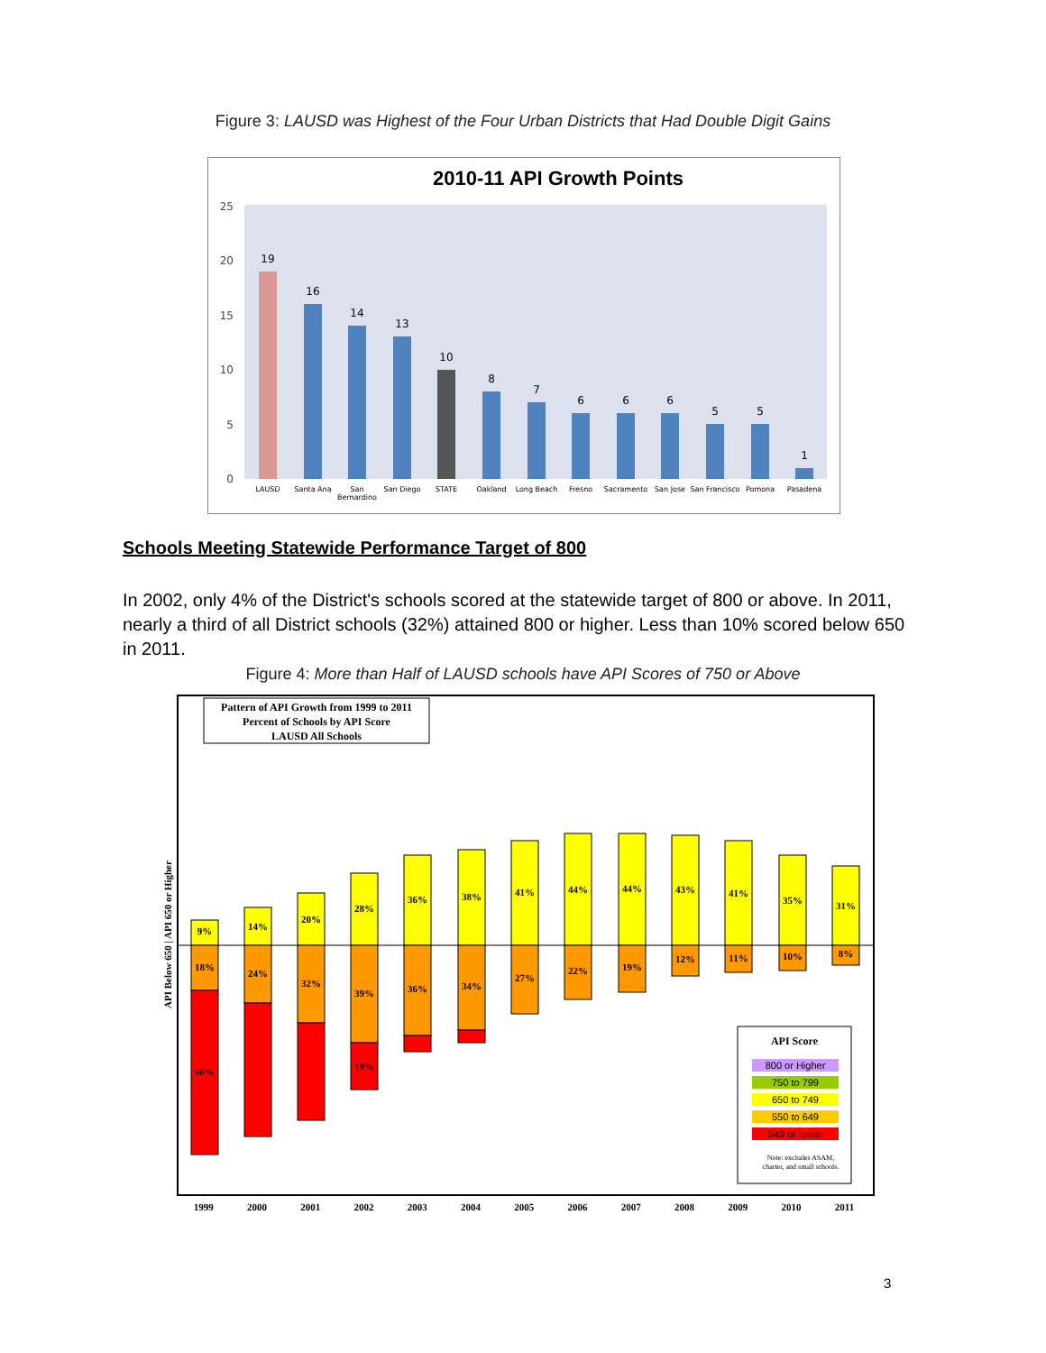Figure 3: LAUSD was Highest of the Four Urban Districts that Had Double Digit Gains
2010-11 API Growth Points
25
20
15
10
5
0
19
16
14
13
10
8
7
6
6
6
5
5
1
LAUSD
Santa Ana
San
Bernardino
San Diego
STATE
Oakland
Long Beach
Fresno
Sacramento
San Jose
San Francisco
Pomona
Pasadena
Schools Meeting Statewide Performance Target of 800
In 2002, only 4% of the District's schools scored at the statewide target of 800 or above. In 2011, nearly a third of all District schools (32%) attained 800 or higher. Less than 10% scored below 650 in 2011.
Figure 4: More than Half of LAUSD schools have API Scores of 750 or Above
Pattern of API Growth from 1999 to 2011
Percent of Schools by API Score
LAUSD All Schools
9%
18%
66%
14%
24%
20%
32%
28%
39%
19%
36%
36%
38%
34%
41%
27%
44%
22%
44%
19%
43%
12%
41%
11%
35%
10%
31%
8%
API Score
800 or Higher
750 to 799
650 to 749
550 to 649
549 or lower
Note: excludes ASAM,
charter, and small schools.
API Below 650 | API 650 or Higher
1999 2000 2001 2002 2003 2004 2005 2006 2007 2008 2009 2010 2011
3